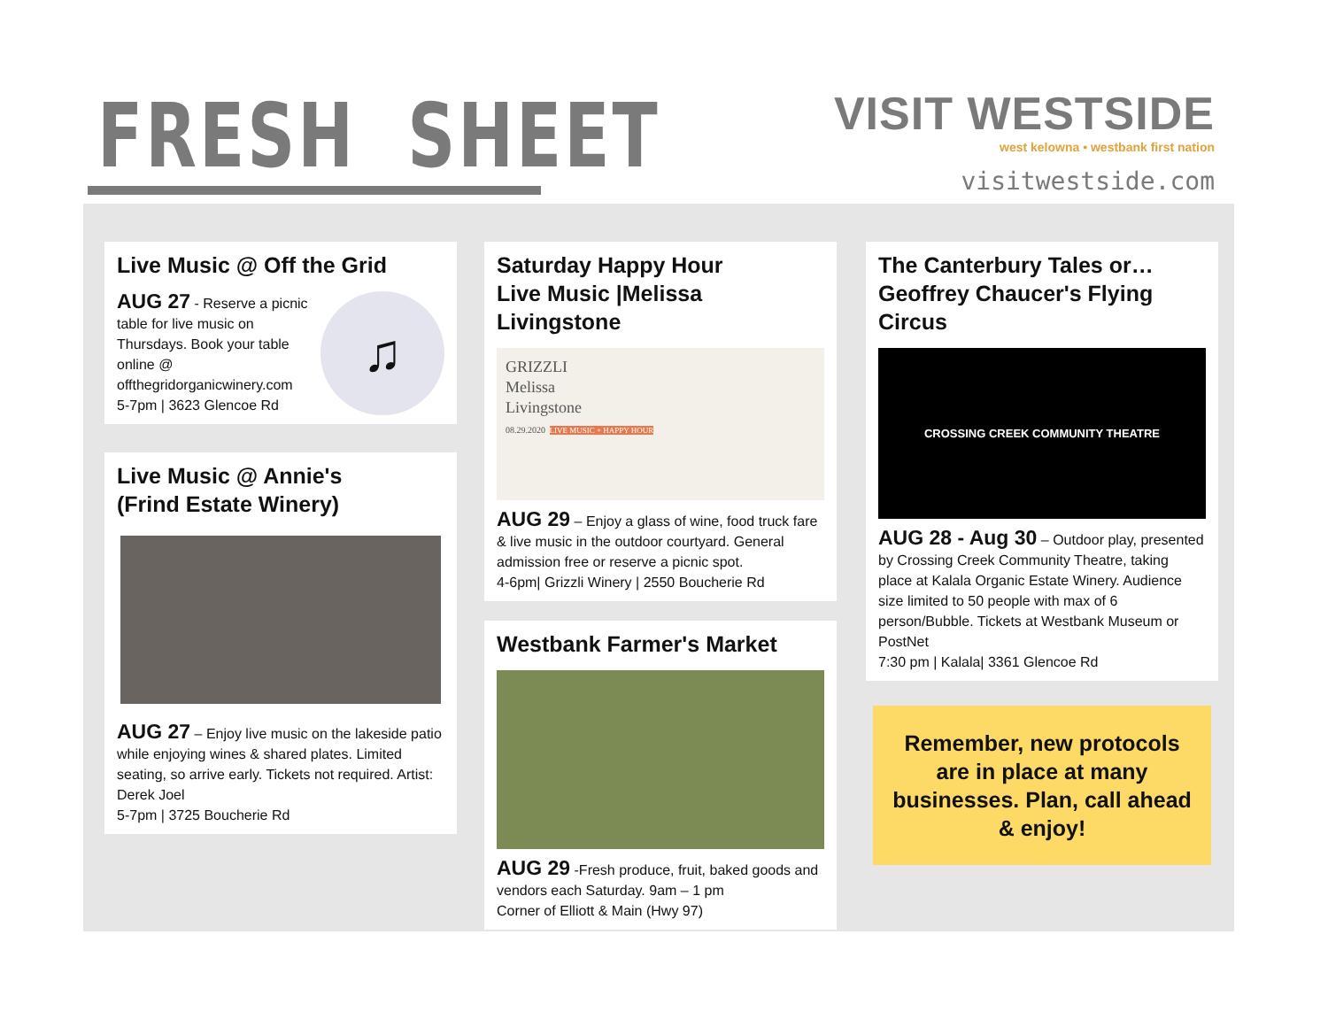FRESH SHEET
VISIT WESTSIDE
west kelowna • westbank first nation
visitwestside.com
Live Music @ Off the Grid
♫
AUG 27 - Reserve a picnic table for live music on Thursdays. Book your table online @ offthegridorganicwinery.com
5-7pm | 3623 Glencoe Rd
Live Music @ Annie's
(Frind Estate Winery)
AUG 27 – Enjoy live music on the lakeside patio while enjoying wines & shared plates. Limited seating, so arrive early. Tickets not required. Artist: Derek Joel
5-7pm | 3725 Boucherie Rd
Saturday Happy Hour
Live Music |Melissa Livingstone
GRIZZLI
Melissa
Livingstone
08.29.2020 LIVE MUSIC + HAPPY HOUR
AUG 29 – Enjoy a glass of wine, food truck fare & live music in the outdoor courtyard. General admission free or reserve a picnic spot.
4-6pm| Grizzli Winery | 2550 Boucherie Rd
Westbank Farmer's Market
AUG 29 -Fresh produce, fruit, baked goods and vendors each Saturday. 9am – 1 pm
Corner of Elliott & Main (Hwy 97)
The Canterbury Tales or…
Geoffrey Chaucer's Flying Circus
CROSSING CREEK COMMUNITY THEATRE
AUG 28 - Aug 30 – Outdoor play, presented by Crossing Creek Community Theatre, taking place at Kalala Organic Estate Winery. Audience size limited to 50 people with max of 6 person/Bubble. Tickets at Westbank Museum or PostNet
7:30 pm | Kalala| 3361 Glencoe Rd
Remember, new protocols are in place at many businesses. Plan, call ahead & enjoy!